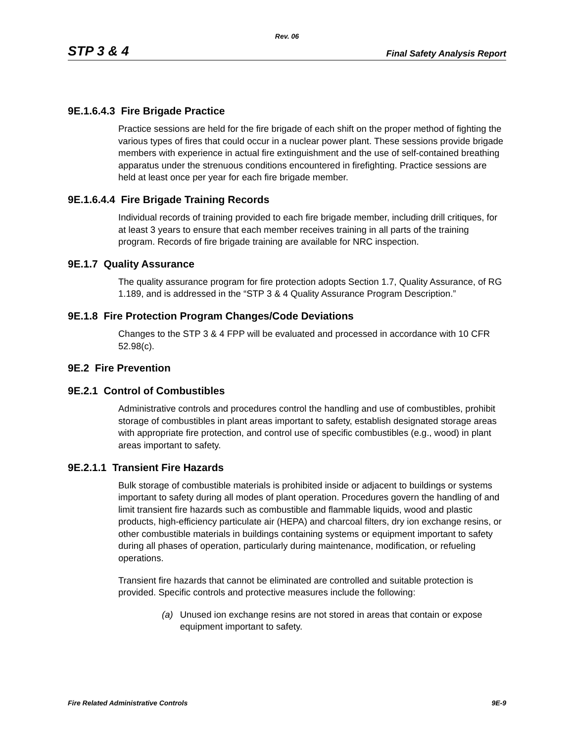Rev. 06
STP 3 & 4
Final Safety Analysis Report
9E.1.6.4.3 Fire Brigade Practice
Practice sessions are held for the fire brigade of each shift on the proper method of fighting the various types of fires that could occur in a nuclear power plant. These sessions provide brigade members with experience in actual fire extinguishment and the use of self-contained breathing apparatus under the strenuous conditions encountered in firefighting. Practice sessions are held at least once per year for each fire brigade member.
9E.1.6.4.4 Fire Brigade Training Records
Individual records of training provided to each fire brigade member, including drill critiques, for at least 3 years to ensure that each member receives training in all parts of the training program. Records of fire brigade training are available for NRC inspection.
9E.1.7 Quality Assurance
The quality assurance program for fire protection adopts Section 1.7, Quality Assurance, of RG 1.189, and is addressed in the “STP 3 & 4 Quality Assurance Program Description.”
9E.1.8 Fire Protection Program Changes/Code Deviations
Changes to the STP 3 & 4 FPP will be evaluated and processed in accordance with 10 CFR 52.98(c).
9E.2 Fire Prevention
9E.2.1 Control of Combustibles
Administrative controls and procedures control the handling and use of combustibles, prohibit storage of combustibles in plant areas important to safety, establish designated storage areas with appropriate fire protection, and control use of specific combustibles (e.g., wood) in plant areas important to safety.
9E.2.1.1 Transient Fire Hazards
Bulk storage of combustible materials is prohibited inside or adjacent to buildings or systems important to safety during all modes of plant operation. Procedures govern the handling of and limit transient fire hazards such as combustible and flammable liquids, wood and plastic products, high-efficiency particulate air (HEPA) and charcoal filters, dry ion exchange resins, or other combustible materials in buildings containing systems or equipment important to safety during all phases of operation, particularly during maintenance, modification, or refueling operations.
Transient fire hazards that cannot be eliminated are controlled and suitable protection is provided. Specific controls and protective measures include the following:
(a) Unused ion exchange resins are not stored in areas that contain or expose equipment important to safety.
Fire Related Administrative Controls
9E-9